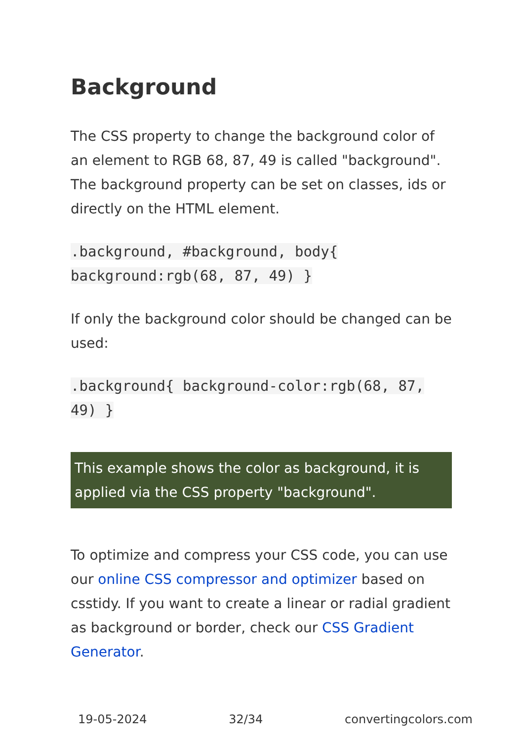Background
The CSS property to change the background color of an element to RGB 68, 87, 49 is called "background". The background property can be set on classes, ids or directly on the HTML element.
.background, #background, body{
background:rgb(68, 87, 49) }
If only the background color should be changed can be used:
.background{ background-color:rgb(68, 87,
49) }
This example shows the color as background, it is applied via the CSS property "background".
To optimize and compress your CSS code, you can use our online CSS compressor and optimizer based on csstidy. If you want to create a linear or radial gradient as background or border, check our CSS Gradient Generator.
19-05-2024 32/34 convertingcolors.com